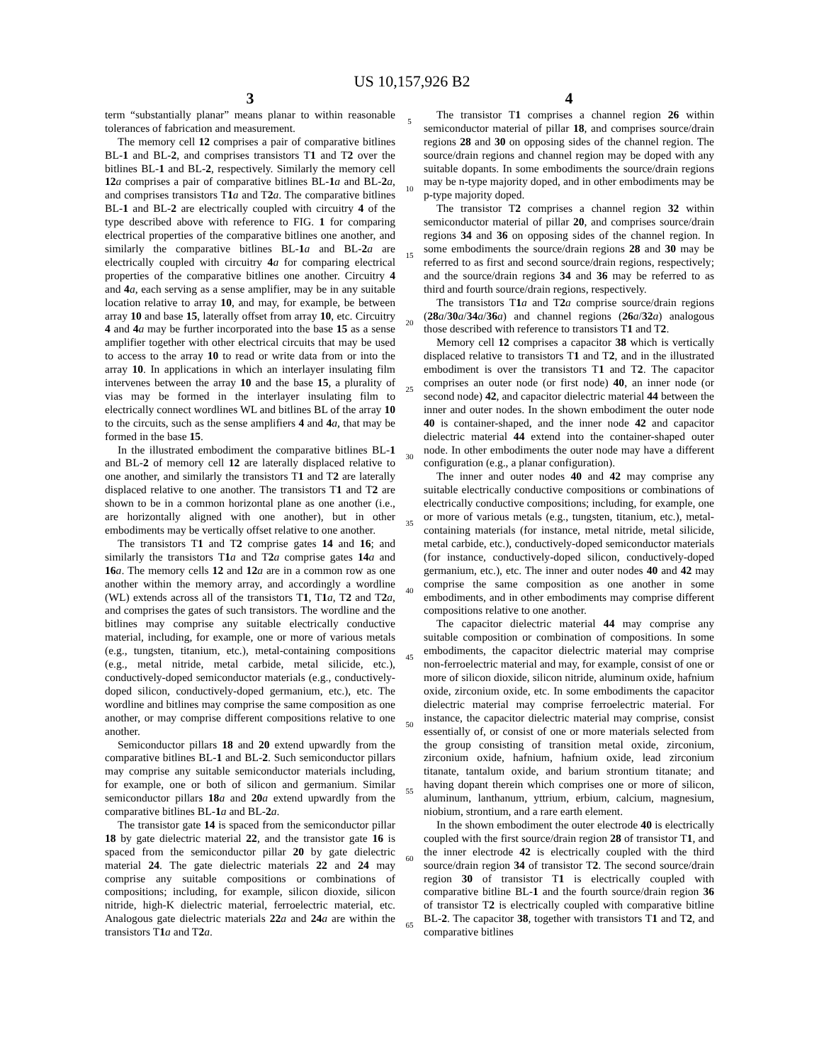US 10,157,926 B2
3
term “substantially planar” means planar to within reasonable tolerances of fabrication and measurement.
The memory cell 12 comprises a pair of comparative bitlines BL-1 and BL-2, and comprises transistors T1 and T2 over the bitlines BL-1 and BL-2, respectively. Similarly the memory cell 12 a comprises a pair of comparative bitlines BL-1 a and BL-2 a, and comprises transistors T1 a and T2 a. The comparative bitlines BL-1 and BL-2 are electrically coupled with circuitry 4 of the type described above with reference to FIG. 1 for comparing electrical properties of the comparative bitlines one another, and similarly the comparative bitlines BL-1 a and BL-2 a are electrically coupled with circuitry 4 a for comparing electrical properties of the comparative bitlines one another. Circuitry 4 and 4 a, each serving as a sense amplifier, may be in any suitable location relative to array 10, and may, for example, be between array 10 and base 15, laterally offset from array 10, etc. Circuitry 4 and 4 a may be further incorporated into the base 15 as a sense amplifier together with other electrical circuits that may be used to access to the array 10 to read or write data from or into the array 10. In applications in which an interlayer insulating film intervenes between the array 10 and the base 15, a plurality of vias may be formed in the interlayer insulating film to electrically connect wordlines WL and bitlines BL of the array 10 to the circuits, such as the sense amplifiers 4 and 4 a, that may be formed in the base 15.
In the illustrated embodiment the comparative bitlines BL-1 and BL-2 of memory cell 12 are laterally displaced relative to one another, and similarly the transistors T1 and T2 are laterally displaced relative to one another. The transistors T1 and T2 are shown to be in a common horizontal plane as one another (i.e., are horizontally aligned with one another), but in other embodiments may be vertically offset relative to one another.
The transistors T1 and T2 comprise gates 14 and 16; and similarly the transistors T1 a and T2 a comprise gates 14 a and 16 a. The memory cells 12 and 12 a are in a common row as one another within the memory array, and accordingly a wordline (WL) extends across all of the transistors T1, T1 a, T2 and T2 a, and comprises the gates of such transistors. The wordline and the bitlines may comprise any suitable electrically conductive material, including, for example, one or more of various metals (e.g., tungsten, titanium, etc.), metal-containing compositions (e.g., metal nitride, metal carbide, metal silicide, etc.), conductively-doped semiconductor materials (e.g., conductively-doped silicon, conductively-doped germanium, etc.), etc. The wordline and bitlines may comprise the same composition as one another, or may comprise different compositions relative to one another.
Semiconductor pillars 18 and 20 extend upwardly from the comparative bitlines BL-1 and BL-2. Such semiconductor pillars may comprise any suitable semiconductor materials including, for example, one or both of silicon and germanium. Similar semiconductor pillars 18 a and 20 a extend upwardly from the comparative bitlines BL-1 a and BL-2 a.
The transistor gate 14 is spaced from the semiconductor pillar 18 by gate dielectric material 22, and the transistor gate 16 is spaced from the semiconductor pillar 20 by gate dielectric material 24. The gate dielectric materials 22 and 24 may comprise any suitable compositions or combinations of compositions; including, for example, silicon dioxide, silicon nitride, high-K dielectric material, ferroelectric material, etc. Analogous gate dielectric materials 22 a and 24 a are within the transistors T1 a and T2 a.
5
10
15
20
25
30
35
40
45
50
55
60
65
4
The transistor T1 comprises a channel region 26 within semiconductor material of pillar 18, and comprises source/drain regions 28 and 30 on opposing sides of the channel region. The source/drain regions and channel region may be doped with any suitable dopants. In some embodiments the source/drain regions may be n-type majority doped, and in other embodiments may be p-type majority doped.
The transistor T2 comprises a channel region 32 within semiconductor material of pillar 20, and comprises source/drain regions 34 and 36 on opposing sides of the channel region. In some embodiments the source/drain regions 28 and 30 may be referred to as first and second source/drain regions, respectively; and the source/drain regions 34 and 36 may be referred to as third and fourth source/drain regions, respectively.
The transistors T1 a and T2 a comprise source/drain regions (28 a/30 a/34 a/36 a) and channel regions (26 a/32 a) analogous those described with reference to transistors T1 and T2.
Memory cell 12 comprises a capacitor 38 which is vertically displaced relative to transistors T1 and T2, and in the illustrated embodiment is over the transistors T1 and T2. The capacitor comprises an outer node (or first node) 40, an inner node (or second node) 42, and capacitor dielectric material 44 between the inner and outer nodes. In the shown embodiment the outer node 40 is container-shaped, and the inner node 42 and capacitor dielectric material 44 extend into the container-shaped outer node. In other embodiments the outer node may have a different configuration (e.g., a planar configuration).
The inner and outer nodes 40 and 42 may comprise any suitable electrically conductive compositions or combinations of electrically conductive compositions; including, for example, one or more of various metals (e.g., tungsten, titanium, etc.), metal-containing materials (for instance, metal nitride, metal silicide, metal carbide, etc.), conductively-doped semiconductor materials (for instance, conductively-doped silicon, conductively-doped germanium, etc.), etc. The inner and outer nodes 40 and 42 may comprise the same composition as one another in some embodiments, and in other embodiments may comprise different compositions relative to one another.
The capacitor dielectric material 44 may comprise any suitable composition or combination of compositions. In some embodiments, the capacitor dielectric material may comprise non-ferroelectric material and may, for example, consist of one or more of silicon dioxide, silicon nitride, aluminum oxide, hafnium oxide, zirconium oxide, etc. In some embodiments the capacitor dielectric material may comprise ferroelectric material. For instance, the capacitor dielectric material may comprise, consist essentially of, or consist of one or more materials selected from the group consisting of transition metal oxide, zirconium, zirconium oxide, hafnium, hafnium oxide, lead zirconium titanate, tantalum oxide, and barium strontium titanate; and having dopant therein which comprises one or more of silicon, aluminum, lanthanum, yttrium, erbium, calcium, magnesium, niobium, strontium, and a rare earth element.
In the shown embodiment the outer electrode 40 is electrically coupled with the first source/drain region 28 of transistor T1, and the inner electrode 42 is electrically coupled with the third source/drain region 34 of transistor T2. The second source/drain region 30 of transistor T1 is electrically coupled with comparative bitline BL-1 and the fourth source/drain region 36 of transistor T2 is electrically coupled with comparative bitline BL-2. The capacitor 38, together with transistors T1 and T2, and comparative bitlines